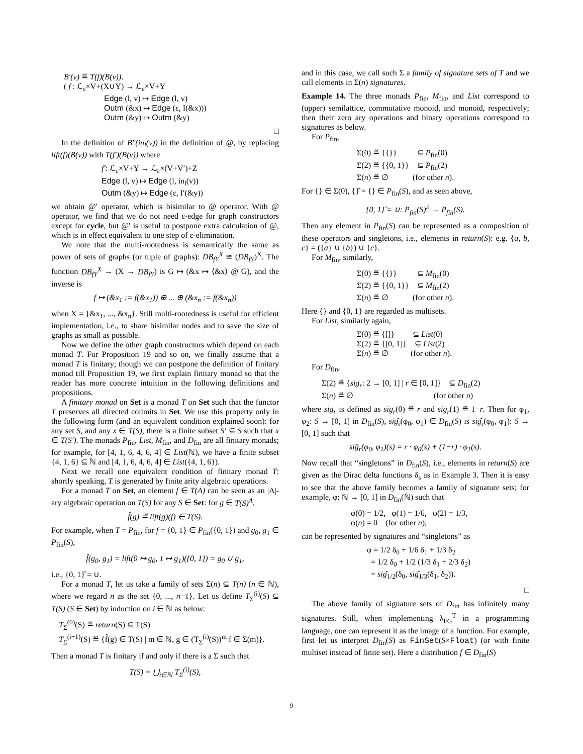B′(v) ≝ T(f)(B(v)).
( f : ℒ<sub>ε</sub>×V+(X∪Y) → ℒ<sub>ε</sub>×V+Y
Edge (l, v) ↦ Edge (l, v)
Outm (&x) ↦ Edge (ε, I(&x)))
Outm (&y) ↦ Outm (&y)
□
In the definition of B″(in<sub>l</sub>(v)) in the definition of @, by replacing lift(f)(B(v)) with T(f′)(B(v)) where
f′: ℒ<sub>ε</sub>×V+Y → ℒ<sub>ε</sub>×(V+V′)+Z
Edge (l, v) ↦ Edge (l, in<sub>l</sub>(v))
Outm (&y) ↦ Edge (ε, I′(&y))
we obtain @′ operator, which is bisimilar to @ operator. With @ operator, we find that we do not need ε-edge for graph constructors except for cycle, but @′ is useful to postpone extra calculation of @, which is in effect equivalent to one step of ε-elimination.
We note that the multi-rootedness is semantically the same as power of sets of graphs (or tuple of graphs): DB<sub>fY</sub><sup>X</sup> ≅ (DB<sub>fY</sub>)<sup>X</sup>. The function DB<sub>fY</sub><sup>X</sup> → (X → DB<sub>fY</sub>) is G ↦ (&x ↦ ⟨&x⟩ @ G), and the inverse is
f ↦ (&x<sub>1</sub> := f(&x<sub>1</sub>)) ⊕ ... ⊕ (&x<sub>n</sub> := f(&x<sub>n</sub>))
when X = {&x<sub>1</sub>, ..., &x<sub>n</sub>}. Still multi-rootedness is useful for efficient implementation, i.e., to share bisimilar nodes and to save the size of graphs as small as possible.
Now we define the other graph constructors which depend on each monad T. For Proposition 19 and so on, we finally assume that a monad T is finitary; though we can postpone the definition of finitary monad till Proposition 19, we first explain finitary monad so that the reader has more concrete intuition in the following definitions and propositions.
A finitary monad on Set is a monad T on Set such that the functor T preserves all directed colimits in Set. We use this property only in the following form (and an equivalent condition explained soon): for any set S, and any x ∈ T(S), there is a finite subset S′ ⊆ S such that x ∈ T(S′). The monads P<sub>fin</sub>, List, M<sub>fin</sub>, and D<sub>fin</sub> are all finitary monads; for example, for [4, 1, 6, 4, 6, 4] ∈ List(ℕ), we have a finite subset {4, 1, 6} ⊆ ℕ and [4, 1, 6, 4, 6, 4] ∈ List({4, 1, 6}).
Next we recall one equivalent condition of finitary monad T: shortly speaking, T is generated by finite arity algebraic operations.
For a monad T on Set, an element f ∈ T(A) can be seen as an |A|-ary algebraic operation on T(S) for any S ∈ Set: for g ∈ T(S)<sup>A</sup>,
f̂(g) ≝ lift(g)(f) ∈ T(S).
For example, when T = P<sub>fin</sub>, for f = {0, 1} ∈ P<sub>fin</sub>({0, 1}) and g<sub>0</sub>, g<sub>1</sub> ∈ P<sub>fin</sub>(S),
f̂(g<sub>0</sub>, g<sub>1</sub>) = lift(0 ↦ g<sub>0</sub>, 1 ↦ g<sub>1</sub>)({0, 1}) = g<sub>0</sub> ∪ g<sub>1</sub>,
i.e., {0, 1}̂ = ∪.
For a monad T, let us take a family of sets Σ(n) ⊆ T(n) (n ∈ ℕ), where we regard n as the set {0, ..., n−1}. Let us define T<sub>Σ</sub><sup>(i)</sup>(S) ⊆ T(S) (S ∈ Set) by induction on i ∈ ℕ as below:
T<sub>Σ</sub><sup>(0)</sup>(S) ≝ return(S) ⊆ T(S)
T<sub>Σ</sub><sup>(i+1)</sup>(S) ≝ {f̂(g) ∈ T(S) | m ∈ ℕ, g ∈ (T<sub>Σ</sub><sup>(i)</sup>(S))<sup>m</sup> f ∈ Σ(m)}.
Then a monad T is finitary if and only if there is a Σ such that
T(S) = ⋃<sub>i∈ℕ</sub> T<sub>Σ</sub><sup>(i)</sup>(S),
and in this case, we call such Σ a family of signature sets of T and we call elements in Σ(n) signatures.
Example 14. The three monads P<sub>fin</sub>, M<sub>fin</sub>, and List correspond to (upper) semilattice, commutative monoid, and monoid, respectively; then their zero ary operations and binary operations correspond to signatures as below.
For P<sub>fin</sub>,
Σ(0) ≝ {{}} ⊆ P<sub>fin</sub>(0)
Σ(2) ≝ {{0, 1}} ⊆ P<sub>fin</sub>(2)
Σ(n) ≝ ∅ (for other n).
For {} ∈ Σ(0), {}̂ = {} ∈ P<sub>fin</sub>(S), and as seen above,
{0, 1}̂ = ∪: P<sub>fin</sub>(S)<sup>2</sup> → P<sub>fin</sub>(S).
Then any element in P<sub>fin</sub>(S) can be represented as a composition of these operators and singletons, i.e., elements in return(S): e.g. {a, b, c} = ({a} ∪ {b}) ∪ {c}.
For M<sub>fin</sub>, similarly,
Σ(0) ≝ {{}} ⊆ M<sub>fin</sub>(0)
Σ(2) ≝ {{0, 1}} ⊆ M<sub>fin</sub>(2)
Σ(n) ≝ ∅ (for other n).
Here {} and {0, 1} are regarded as multisets.
For List, similarly again,
Σ(0) ≝ {[]} ⊆ List(0)
Σ(2) ≝ {[0, 1]} ⊆ List(2)
Σ(n) ≝ ∅ (for other n).
For D<sub>fin</sub>,
Σ(2) ≝ {sig<sub>r</sub>: 2 → [0, 1] | r ∈ [0, 1]} ⊆ D<sub>fin</sub>(2)
Σ(n) ≝ ∅ (for other n)
where sig<sub>r</sub> is defined as sig<sub>r</sub>(0) ≝ r and sig<sub>r</sub>(1) ≝ 1−r. Then for φ<sub>1</sub>, φ<sub>2</sub>: S → [0, 1] in D<sub>fin</sub>(S), siĝ<sub>r</sub>(φ<sub>0</sub>, φ<sub>1</sub>) ∈ D<sub>fin</sub>(S) is siĝ<sub>r</sub>(φ<sub>0</sub>, φ<sub>1</sub>): S → [0, 1] such that
siĝ<sub>r</sub>(φ<sub>0</sub>, φ<sub>1</sub>)(s) = r · φ<sub>0</sub>(s) + (1−r) · φ<sub>1</sub>(s).
Now recall that “singletons” in D<sub>fin</sub>(S), i.e., elements in return(S) are given as the Dirac delta functions δ<sub>s</sub> as in Example 3. Then it is easy to see that the above family becomes a family of signature sets; for example, φ: ℕ → [0, 1] in D<sub>fin</sub>(ℕ) such that
φ(0) = 1/2, φ(1) = 1/6, φ(2) = 1/3,
φ(n) = 0 (for other n),
can be represented by signatures and “singletons” as
φ = 1/2 δ<sub>0</sub> + 1/6 δ<sub>1</sub> + 1/3 δ<sub>2</sub>
= 1/2 δ<sub>0</sub> + 1/2 (1/3 δ<sub>1</sub> + 2/3 δ<sub>2</sub>)
= siĝ<sub>1/2</sub>(δ<sub>0</sub>, siĝ<sub>1/3</sub>(δ<sub>1</sub>, δ<sub>2</sub>)).
□
The above family of signature sets of D<sub>fin</sub> has infinitely many signatures. Still, when implementing λ<sub>FG</sub><sup>T</sup> in a programming language, one can represent it as the image of a function. For example, first let us interpret D<sub>fin</sub>(S) as FinSet(S×Float) (or with finite multiset instead of finite set). Here a distribution f ∈ D<sub>fin</sub>(S)
9